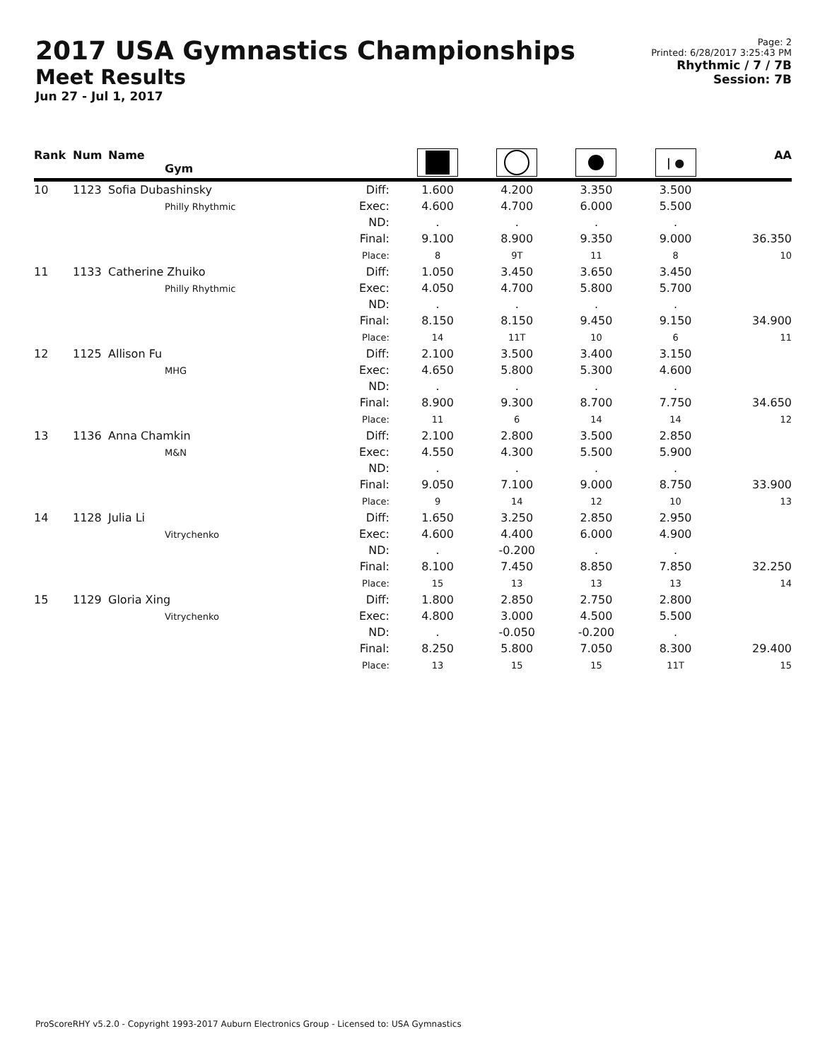2017 USA Gymnastics Championships
Meet Results
Jun 27 - Jul 1, 2017
Page: 2
Printed: 6/28/2017 3:25:43 PM
Rhythmic / 7 / 7B
Session: 7B
| Rank | Num | Name Gym | | | | | / ● | AA |
| --- | --- | --- | --- | --- | --- | --- | --- | --- |
| 10 | 1123 | Sofia Dubashinsky Philly Rhythmic | Diff: Exec: ND: Final: Place: | 1.600 4.600 . 9.100 8 | 4.200 4.700 . 8.900 9T | 3.350 6.000 . 9.350 11 | 3.500 5.500 . 9.000 8 | 36.350 10 |
| 11 | 1133 | Catherine Zhuiko Philly Rhythmic | Diff: Exec: ND: Final: Place: | 1.050 4.050 . 8.150 14 | 3.450 4.700 . 8.150 11T | 3.650 5.800 . 9.450 10 | 3.450 5.700 . 9.150 6 | 34.900 11 |
| 12 | 1125 | Allison Fu MHG | Diff: Exec: ND: Final: Place: | 2.100 4.650 . 8.900 11 | 3.500 5.800 . 9.300 6 | 3.400 5.300 . 8.700 14 | 3.150 4.600 . 7.750 14 | 34.650 12 |
| 13 | 1136 | Anna Chamkin M&N | Diff: Exec: ND: Final: Place: | 2.100 4.550 . 9.050 9 | 2.800 4.300 . 7.100 14 | 3.500 5.500 . 9.000 12 | 2.850 5.900 . 8.750 10 | 33.900 13 |
| 14 | 1128 | Julia Li Vitrychenko | Diff: Exec: ND: Final: Place: | 1.650 4.600 . 8.100 15 | 3.250 4.400 -0.200 7.450 13 | 2.850 6.000 . 8.850 13 | 2.950 4.900 . 7.850 13 | 32.250 14 |
| 15 | 1129 | Gloria Xing Vitrychenko | Diff: Exec: ND: Final: Place: | 1.800 4.800 . 8.250 13 | 2.850 3.000 -0.050 5.800 15 | 2.750 4.500 -0.200 7.050 15 | 2.800 5.500 . 8.300 11T | 29.400 15 |
ProScoreRHY v5.2.0 - Copyright 1993-2017 Auburn Electronics Group - Licensed to: USA Gymnastics